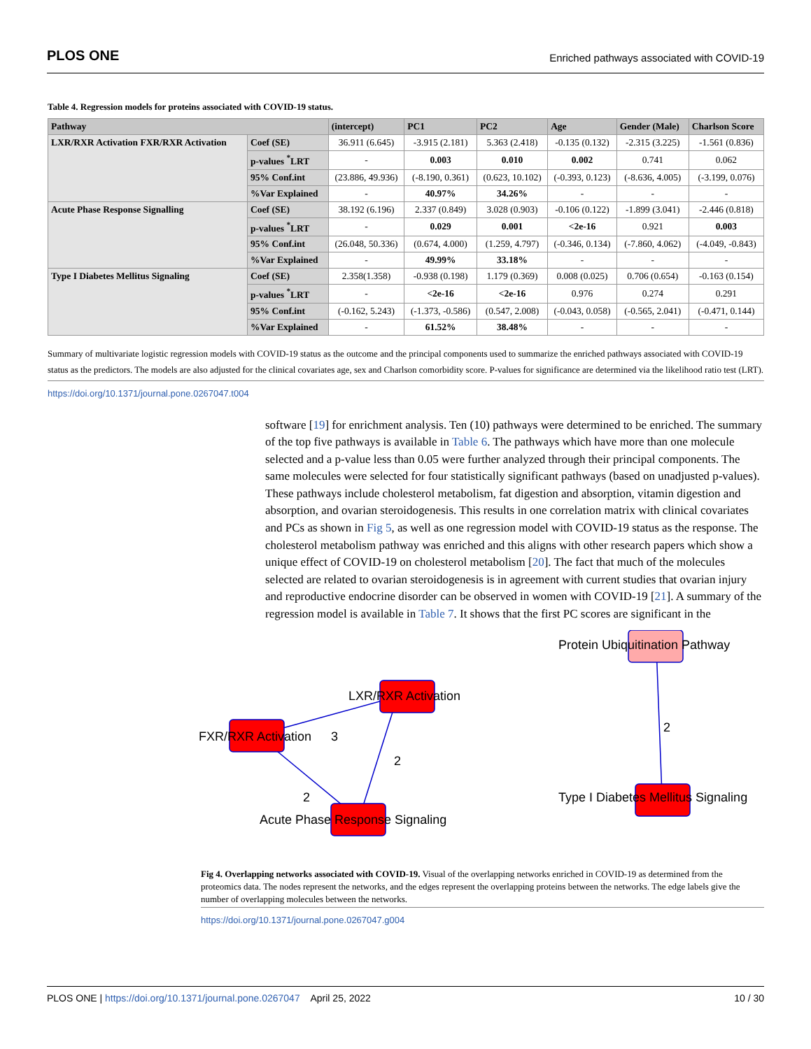PLOS ONE Enriched pathways associated with COVID-19
Table 4. Regression models for proteins associated with COVID-19 status.
| Pathway | | (intercept) | PC1 | PC2 | Age | Gender (Male) | Charlson Score |
| --- | --- | --- | --- | --- | --- | --- | --- |
| LXR/RXR Activation FXR/RXR Activation | Coef (SE) | 36.911 (6.645) | -3.915 (2.181) | 5.363 (2.418) | -0.135 (0.132) | -2.315 (3.225) | -1.561 (0.836) |
| | p-values <sup>*</sup>LRT | - | 0.003 | 0.010 | 0.002 | 0.741 | 0.062 |
| | 95% Conf.int | (23.886, 49.936) | (-8.190, 0.361) | (0.623, 10.102) | (-0.393, 0.123) | (-8.636, 4.005) | (-3.199, 0.076) |
| | %Var Explained | - | 40.97% | 34.26% | - | - | - |
| Acute Phase Response Signalling | Coef (SE) | 38.192 (6.196) | 2.337 (0.849) | 3.028 (0.903) | -0.106 (0.122) | -1.899 (3.041) | -2.446 (0.818) |
| | p-values <sup>*</sup>LRT | - | 0.029 | 0.001 | <2e-16 | 0.921 | 0.003 |
| | 95% Conf.int | (26.048, 50.336) | (0.674, 4.000) | (1.259, 4.797) | (-0.346, 0.134) | (-7.860, 4.062) | (-4.049, -0.843) |
| | %Var Explained | - | 49.99% | 33.18% | - | - | - |
| Type I Diabetes Mellitus Signaling | Coef (SE) | 2.358(1.358) | -0.938 (0.198) | 1.179 (0.369) | 0.008 (0.025) | 0.706 (0.654) | -0.163 (0.154) |
| | p-values <sup>*</sup>LRT | - | <2e-16 | <2e-16 | 0.976 | 0.274 | 0.291 |
| | 95% Conf.int | (-0.162, 5.243) | (-1.373, -0.586) | (0.547, 2.008) | (-0.043, 0.058) | (-0.565, 2.041) | (-0.471, 0.144) |
| | %Var Explained | - | 61.52% | 38.48% | - | - | - |
Summary of multivariate logistic regression models with COVID-19 status as the outcome and the principal components used to summarize the enriched pathways associated with COVID-19 status as the predictors. The models are also adjusted for the clinical covariates age, sex and Charlson comorbidity score. P-values for significance are determined via the likelihood ratio test (LRT).
https://doi.org/10.1371/journal.pone.0267047.t004
software [19] for enrichment analysis. Ten (10) pathways were determined to be enriched. The summary of the top five pathways is available in Table 6. The pathways which have more than one molecule selected and a p-value less than 0.05 were further analyzed through their principal components. The same molecules were selected for four statistically significant pathways (based on unadjusted p-values). These pathways include cholesterol metabolism, fat digestion and absorption, vitamin digestion and absorption, and ovarian steroidogenesis. This results in one correlation matrix with clinical covariates and PCs as shown in Fig 5, as well as one regression model with COVID-19 status as the response. The cholesterol metabolism pathway was enriched and this aligns with other research papers which show a unique effect of COVID-19 on cholesterol metabolism [20]. The fact that much of the molecules selected are related to ovarian steroidogenesis is in agreement with current studies that ovarian injury and reproductive endocrine disorder can be observed in women with COVID-19 [21]. A summary of the regression model is available in Table 7. It shows that the first PC scores are significant in the
FXR/RXR Activation
LXR/RXR Activation
Acute Phase Response Signaling
Protein Ubiquitination Pathway
Type I Diabetes Mellitus Signaling
3
2
2
2
Fig 4. Overlapping networks associated with COVID-19. Visual of the overlapping networks enriched in COVID-19 as determined from the proteomics data. The nodes represent the networks, and the edges represent the overlapping proteins between the networks. The edge labels give the number of overlapping molecules between the networks.
https://doi.org/10.1371/journal.pone.0267047.g004
PLOS ONE | https://doi.org/10.1371/journal.pone.0267047 April 25, 2022 10 / 30